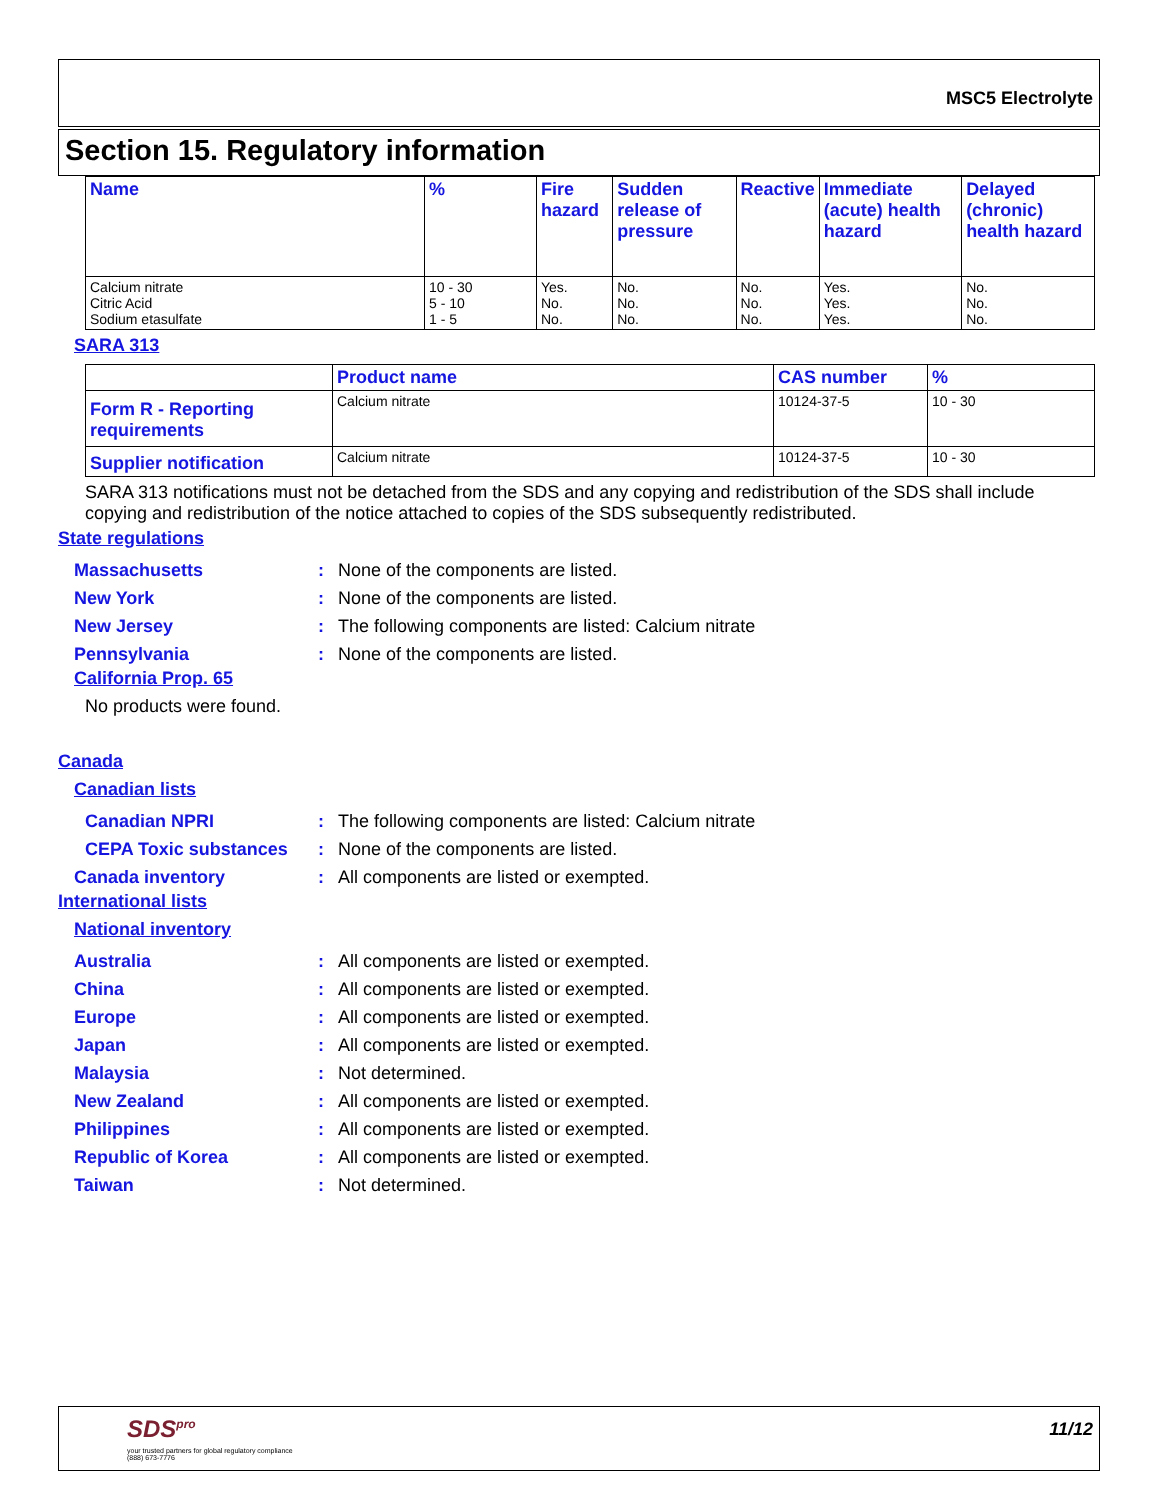MSC5 Electrolyte
Section 15. Regulatory information
| Name | % | Fire hazard | Sudden release of pressure | Reactive | Immediate (acute) health hazard | Delayed (chronic) health hazard |
| --- | --- | --- | --- | --- | --- | --- |
| Calcium nitrate Citric Acid Sodium etasulfate | 10 - 30 5 - 10 1 - 5 | Yes. No. No. | No. No. No. | No. No. No. | Yes. Yes. Yes. | No. No. No. |
SARA 313
| | Product name | CAS number | % |
| --- | --- | --- | --- |
| Form R - Reporting requirements | Calcium nitrate | 10124-37-5 | 10 - 30 |
| Supplier notification | Calcium nitrate | 10124-37-5 | 10 - 30 |
SARA 313 notifications must not be detached from the SDS and any copying and redistribution of the SDS shall include copying and redistribution of the notice attached to copies of the SDS subsequently redistributed.
State regulations
Massachusetts: None of the components are listed.
New York: None of the components are listed.
New Jersey: The following components are listed: Calcium nitrate
Pennsylvania: None of the components are listed.
California Prop. 65
No products were found.
Canada
Canadian lists
Canadian NPRI: The following components are listed: Calcium nitrate
CEPA Toxic substances: None of the components are listed.
Canada inventory: All components are listed or exempted.
International lists
National inventory
Australia: All components are listed or exempted.
China: All components are listed or exempted.
Europe: All components are listed or exempted.
Japan: All components are listed or exempted.
Malaysia: Not determined.
New Zealand: All components are listed or exempted.
Philippines: All components are listed or exempted.
Republic of Korea: All components are listed or exempted.
Taiwan: Not determined.
SDS<sup>pro</sup>
your trusted partners for global regulatory compliance
(888) 673-7776
11/12